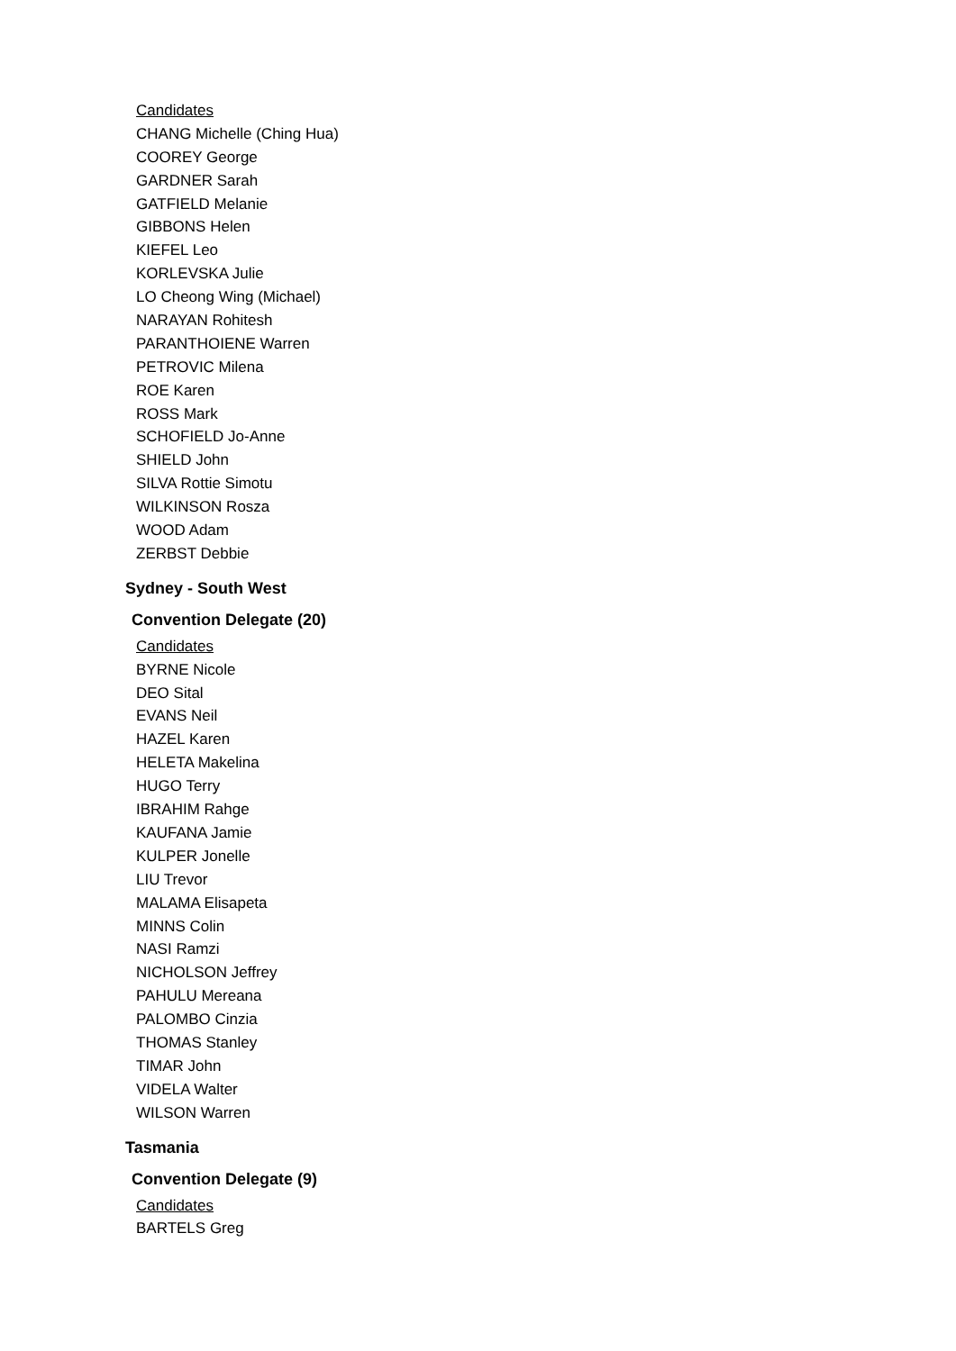Candidates
CHANG Michelle (Ching Hua)
COOREY George
GARDNER Sarah
GATFIELD Melanie
GIBBONS Helen
KIEFEL Leo
KORLEVSKA Julie
LO Cheong Wing (Michael)
NARAYAN Rohitesh
PARANTHOIENE Warren
PETROVIC Milena
ROE Karen
ROSS Mark
SCHOFIELD Jo-Anne
SHIELD John
SILVA Rottie Simotu
WILKINSON Rosza
WOOD Adam
ZERBST Debbie
Sydney - South West
Convention Delegate (20)
Candidates
BYRNE Nicole
DEO Sital
EVANS Neil
HAZEL Karen
HELETA Makelina
HUGO Terry
IBRAHIM Rahge
KAUFANA Jamie
KULPER Jonelle
LIU Trevor
MALAMA Elisapeta
MINNS Colin
NASI Ramzi
NICHOLSON Jeffrey
PAHULU Mereana
PALOMBO Cinzia
THOMAS Stanley
TIMAR John
VIDELA Walter
WILSON Warren
Tasmania
Convention Delegate (9)
Candidates
BARTELS Greg